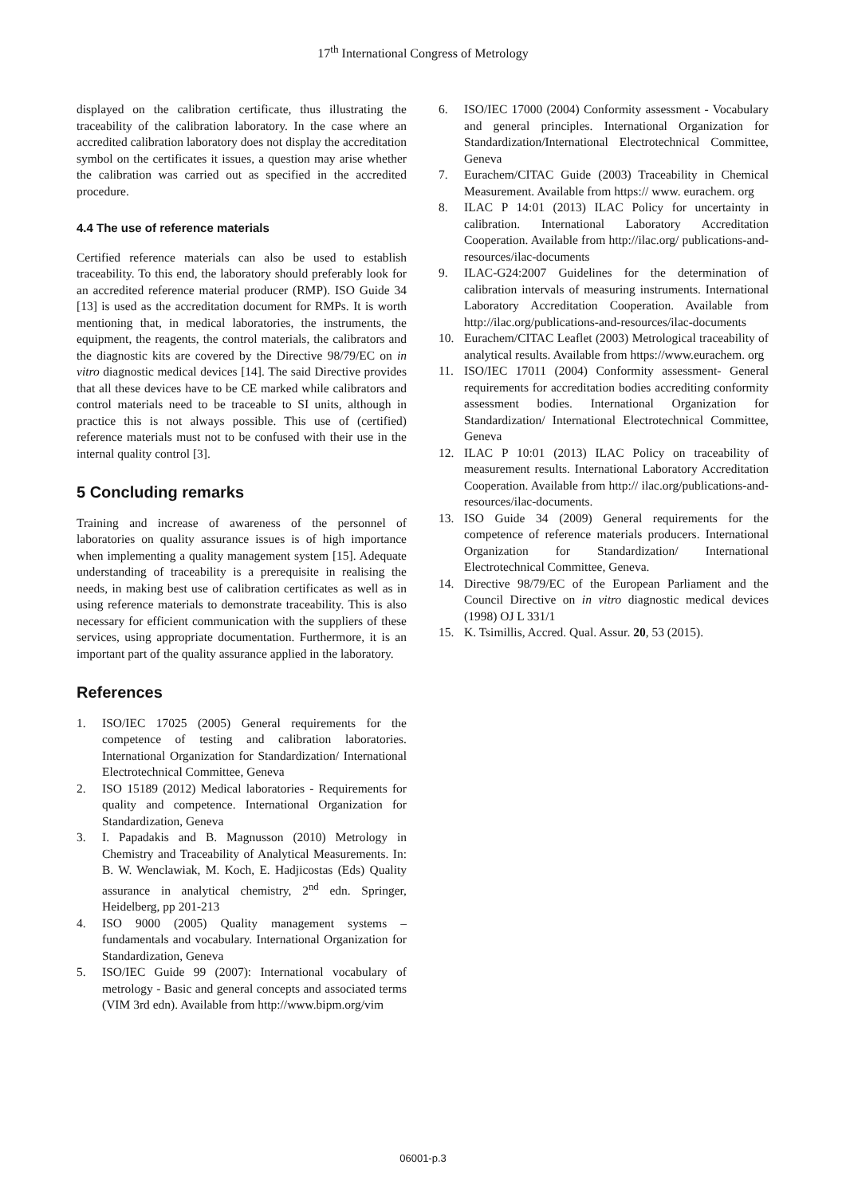17<sup>th</sup> International Congress of Metrology
displayed on the calibration certificate, thus illustrating the traceability of the calibration laboratory. In the case where an accredited calibration laboratory does not display the accreditation symbol on the certificates it issues, a question may arise whether the calibration was carried out as specified in the accredited procedure.
4.4 The use of reference materials
Certified reference materials can also be used to establish traceability. To this end, the laboratory should preferably look for an accredited reference material producer (RMP). ISO Guide 34 [13] is used as the accreditation document for RMPs. It is worth mentioning that, in medical laboratories, the instruments, the equipment, the reagents, the control materials, the calibrators and the diagnostic kits are covered by the Directive 98/79/EC on in vitro diagnostic medical devices [14]. The said Directive provides that all these devices have to be CE marked while calibrators and control materials need to be traceable to SI units, although in practice this is not always possible. This use of (certified) reference materials must not to be confused with their use in the internal quality control [3].
5 Concluding remarks
Training and increase of awareness of the personnel of laboratories on quality assurance issues is of high importance when implementing a quality management system [15]. Adequate understanding of traceability is a prerequisite in realising the needs, in making best use of calibration certificates as well as in using reference materials to demonstrate traceability. This is also necessary for efficient communication with the suppliers of these services, using appropriate documentation. Furthermore, it is an important part of the quality assurance applied in the laboratory.
References
1. ISO/IEC 17025 (2005) General requirements for the competence of testing and calibration laboratories. International Organization for Standardization/ International Electrotechnical Committee, Geneva
2. ISO 15189 (2012) Medical laboratories - Requirements for quality and competence. International Organization for Standardization, Geneva
3. I. Papadakis and B. Magnusson (2010) Metrology in Chemistry and Traceability of Analytical Measurements. In: B. W. Wenclawiak, M. Koch, E. Hadjicostas (Eds) Quality assurance in analytical chemistry, 2<sup>nd</sup> edn. Springer, Heidelberg, pp 201-213
4. ISO 9000 (2005) Quality management systems – fundamentals and vocabulary. International Organization for Standardization, Geneva
5. ISO/IEC Guide 99 (2007): International vocabulary of metrology - Basic and general concepts and associated terms (VIM 3rd edn). Available from http://www.bipm.org/vim
6. ISO/IEC 17000 (2004) Conformity assessment - Vocabulary and general principles. International Organization for Standardization/International Electrotechnical Committee, Geneva
7. Eurachem/CITAC Guide (2003) Traceability in Chemical Measurement. Available from https:// www. eurachem. org
8. ILAC P 14:01 (2013) ILAC Policy for uncertainty in calibration. International Laboratory Accreditation Cooperation. Available from http://ilac.org/ publications-and-resources/ilac-documents
9. ILAC-G24:2007 Guidelines for the determination of calibration intervals of measuring instruments. International Laboratory Accreditation Cooperation. Available from http://ilac.org/publications-and-resources/ilac-documents
10. Eurachem/CITAC Leaflet (2003) Metrological traceability of analytical results. Available from https://www.eurachem. org
11. ISO/IEC 17011 (2004) Conformity assessment- General requirements for accreditation bodies accrediting conformity assessment bodies. International Organization for Standardization/ International Electrotechnical Committee, Geneva
12. ILAC P 10:01 (2013) ILAC Policy on traceability of measurement results. International Laboratory Accreditation Cooperation. Available from http:// ilac.org/publications-and-resources/ilac-documents.
13. ISO Guide 34 (2009) General requirements for the competence of reference materials producers. International Organization for Standardization/ International Electrotechnical Committee, Geneva.
14. Directive 98/79/EC of the European Parliament and the Council Directive on in vitro diagnostic medical devices (1998) OJ L 331/1
15. K. Tsimillis, Accred. Qual. Assur. 20, 53 (2015).
06001-p.3